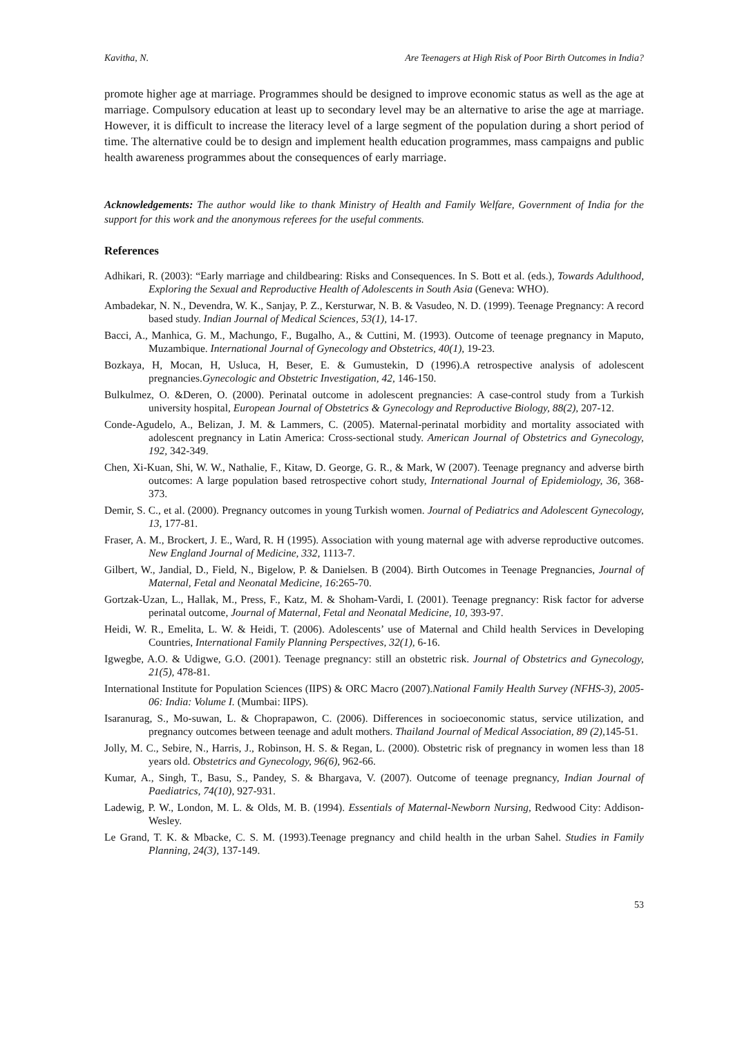Kavitha, N. Are Teenagers at High Risk of Poor Birth Outcomes in India?
promote higher age at marriage. Programmes should be designed to improve economic status as well as the age at marriage. Compulsory education at least up to secondary level may be an alternative to arise the age at marriage. However, it is difficult to increase the literacy level of a large segment of the population during a short period of time. The alternative could be to design and implement health education programmes, mass campaigns and public health awareness programmes about the consequences of early marriage.
Acknowledgements: The author would like to thank Ministry of Health and Family Welfare, Government of India for the support for this work and the anonymous referees for the useful comments.
References
Adhikari, R. (2003): “Early marriage and childbearing: Risks and Consequences. In S. Bott et al. (eds.), Towards Adulthood, Exploring the Sexual and Reproductive Health of Adolescents in South Asia (Geneva: WHO).
Ambadekar, N. N., Devendra, W. K., Sanjay, P. Z., Kersturwar, N. B. & Vasudeo, N. D. (1999). Teenage Pregnancy: A record based study. Indian Journal of Medical Sciences, 53(1), 14-17.
Bacci, A., Manhica, G. M., Machungo, F., Bugalho, A., & Cuttini, M. (1993). Outcome of teenage pregnancy in Maputo, Muzambique. International Journal of Gynecology and Obstetrics, 40(1), 19-23.
Bozkaya, H, Mocan, H, Usluca, H, Beser, E. & Gumustekin, D (1996).A retrospective analysis of adolescent pregnancies.Gynecologic and Obstetric Investigation, 42, 146-150.
Bulkulmez, O. &Deren, O. (2000). Perinatal outcome in adolescent pregnancies: A case-control study from a Turkish university hospital, European Journal of Obstetrics & Gynecology and Reproductive Biology, 88(2), 207-12.
Conde-Agudelo, A., Belizan, J. M. & Lammers, C. (2005). Maternal-perinatal morbidity and mortality associated with adolescent pregnancy in Latin America: Cross-sectional study. American Journal of Obstetrics and Gynecology, 192, 342-349.
Chen, Xi-Kuan, Shi, W. W., Nathalie, F., Kitaw, D. George, G. R., & Mark, W (2007). Teenage pregnancy and adverse birth outcomes: A large population based retrospective cohort study, International Journal of Epidemiology, 36, 368-373.
Demir, S. C., et al. (2000). Pregnancy outcomes in young Turkish women. Journal of Pediatrics and Adolescent Gynecology, 13, 177-81.
Fraser, A. M., Brockert, J. E., Ward, R. H (1995). Association with young maternal age with adverse reproductive outcomes. New England Journal of Medicine, 332, 1113-7.
Gilbert, W., Jandial, D., Field, N., Bigelow, P. & Danielsen. B (2004). Birth Outcomes in Teenage Pregnancies, Journal of Maternal, Fetal and Neonatal Medicine, 16:265-70.
Gortzak-Uzan, L., Hallak, M., Press, F., Katz, M. & Shoham-Vardi, I. (2001). Teenage pregnancy: Risk factor for adverse perinatal outcome, Journal of Maternal, Fetal and Neonatal Medicine, 10, 393-97.
Heidi, W. R., Emelita, L. W. & Heidi, T. (2006). Adolescents’ use of Maternal and Child health Services in Developing Countries, International Family Planning Perspectives, 32(1), 6-16.
Igwegbe, A.O. & Udigwe, G.O. (2001). Teenage pregnancy: still an obstetric risk. Journal of Obstetrics and Gynecology, 21(5), 478-81.
International Institute for Population Sciences (IIPS) & ORC Macro (2007).National Family Health Survey (NFHS-3), 2005-06: India: Volume I. (Mumbai: IIPS).
Isaranurag, S., Mo-suwan, L. & Choprapawon, C. (2006). Differences in socioeconomic status, service utilization, and pregnancy outcomes between teenage and adult mothers. Thailand Journal of Medical Association, 89 (2), 145-51.
Jolly, M. C., Sebire, N., Harris, J., Robinson, H. S. & Regan, L. (2000). Obstetric risk of pregnancy in women less than 18 years old. Obstetrics and Gynecology, 96(6), 962-66.
Kumar, A., Singh, T., Basu, S., Pandey, S. & Bhargava, V. (2007). Outcome of teenage pregnancy, Indian Journal of Paediatrics, 74(10), 927-931.
Ladewig, P. W., London, M. L. & Olds, M. B. (1994). Essentials of Maternal-Newborn Nursing, Redwood City: Addison-Wesley.
Le Grand, T. K. & Mbacke, C. S. M. (1993).Teenage pregnancy and child health in the urban Sahel. Studies in Family Planning, 24(3), 137-149.
53